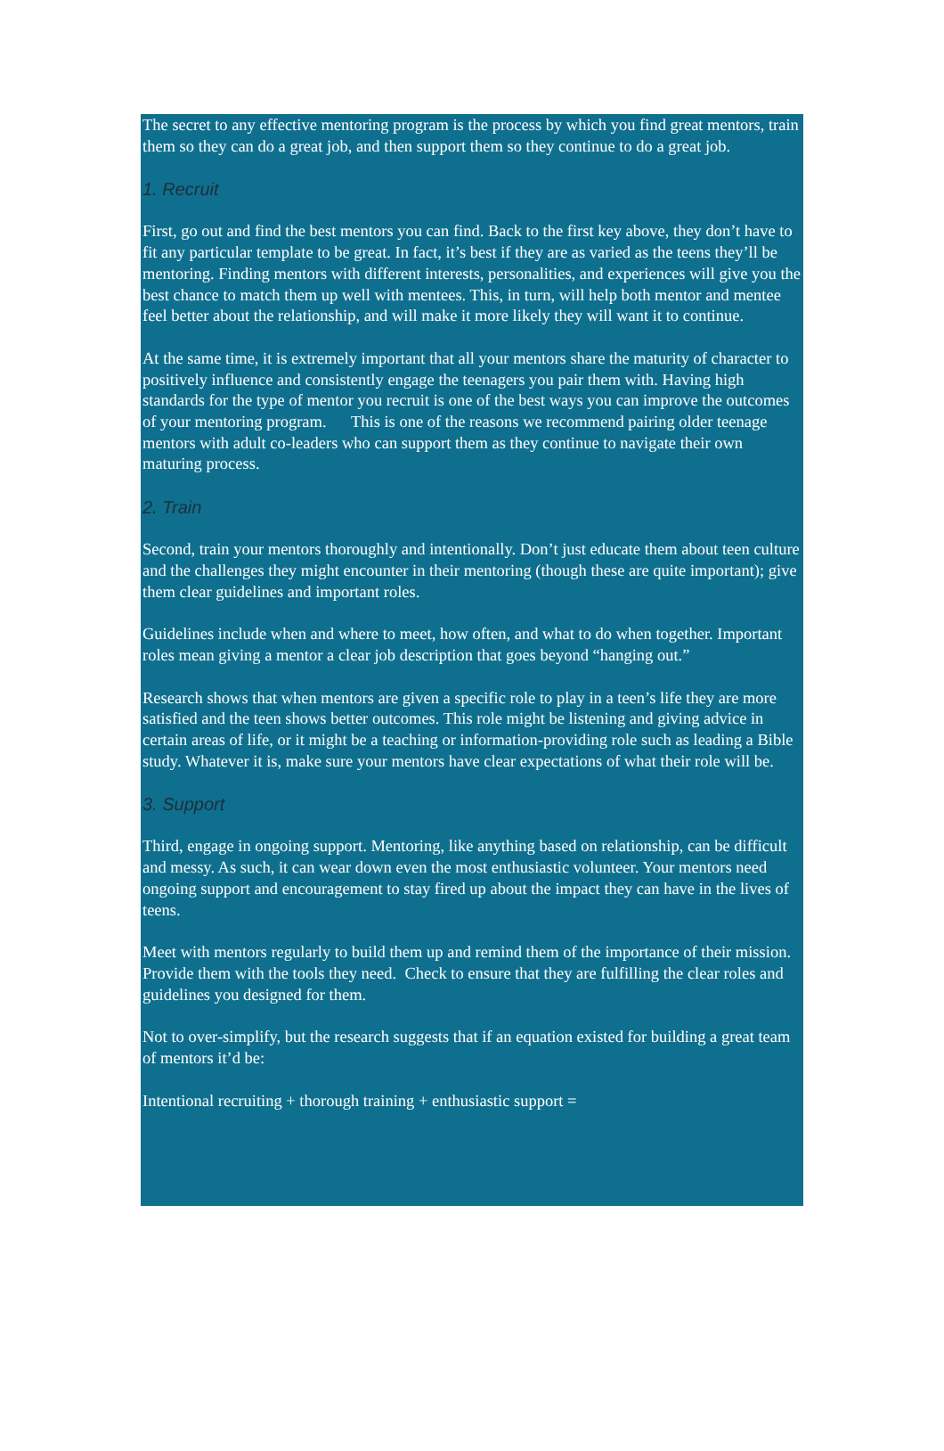The secret to any effective mentoring program is the process by which you find great mentors, train them so they can do a great job, and then support them so they continue to do a great job.
1. Recruit
First, go out and find the best mentors you can find. Back to the first key above, they don’t have to fit any particular template to be great. In fact, it’s best if they are as varied as the teens they’ll be mentoring. Finding mentors with different interests, personalities, and experiences will give you the best chance to match them up well with mentees. This, in turn, will help both mentor and mentee feel better about the relationship, and will make it more likely they will want it to continue.
At the same time, it is extremely important that all your mentors share the maturity of character to positively influence and consistently engage the teenagers you pair them with. Having high standards for the type of mentor you recruit is one of the best ways you can improve the outcomes of your mentoring program. This is one of the reasons we recommend pairing older teenage mentors with adult co-leaders who can support them as they continue to navigate their own maturing process.
2. Train
Second, train your mentors thoroughly and intentionally. Don’t just educate them about teen culture and the challenges they might encounter in their mentoring (though these are quite important); give them clear guidelines and important roles.
Guidelines include when and where to meet, how often, and what to do when together. Important roles mean giving a mentor a clear job description that goes beyond “hanging out.”
Research shows that when mentors are given a specific role to play in a teen’s life they are more satisfied and the teen shows better outcomes. This role might be listening and giving advice in certain areas of life, or it might be a teaching or information-providing role such as leading a Bible study. Whatever it is, make sure your mentors have clear expectations of what their role will be.
3. Support
Third, engage in ongoing support. Mentoring, like anything based on relationship, can be difficult and messy. As such, it can wear down even the most enthusiastic volunteer. Your mentors need ongoing support and encouragement to stay fired up about the impact they can have in the lives of teens.
Meet with mentors regularly to build them up and remind them of the importance of their mission. Provide them with the tools they need. Check to ensure that they are fulfilling the clear roles and guidelines you designed for them.
Not to over-simplify, but the research suggests that if an equation existed for building a great team of mentors it’d be:
Intentional recruiting + thorough training + enthusiastic support =